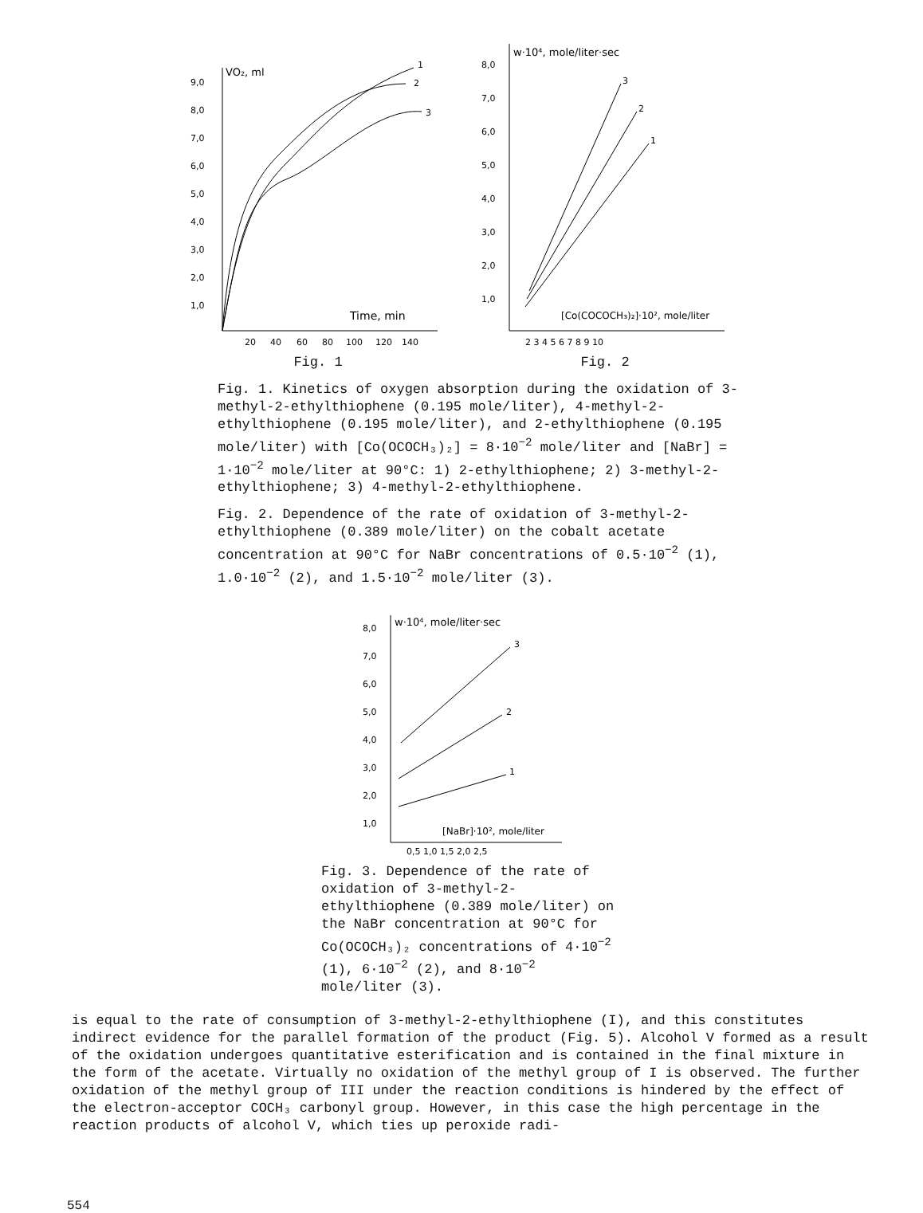VO₂, ml
9,0
8,0
7,0
6,0
5,0
4,0
3,0
2,0
1,0
Time, min
20
40
60
80
100
120
140
1
2
3
Fig. 1
w·10⁴, mole/liter·sec
8,0
7,0
6,0
5,0
4,0
3,0
2,0
1,0
[Co(COCOCH₃)₂]·10², mole/liter
2 3 4 5 6 7 8 9 10
3
2
1
Fig. 2
Fig. 1. Kinetics of oxygen absorption during the oxidation of 3-methyl-2-ethylthiophene (0.195 mole/liter), 4-methyl-2-ethylthiophene (0.195 mole/liter), and 2-ethylthiophene (0.195 mole/liter) with [Co(OCOCH₃)₂] = 8·10<sup>−2</sup> mole/liter and [NaBr] = 1·10<sup>−2</sup> mole/liter at 90°C: 1) 2-ethylthiophene; 2) 3-methyl-2-ethylthiophene; 3) 4-methyl-2-ethylthiophene.
Fig. 2. Dependence of the rate of oxidation of 3-methyl-2-ethylthiophene (0.389 mole/liter) on the cobalt acetate concentration at 90°C for NaBr concentrations of 0.5·10<sup>−2</sup> (1), 1.0·10<sup>−2</sup> (2), and 1.5·10<sup>−2</sup> mole/liter (3).
w·10⁴, mole/liter·sec
8,0
7,0
6,0
5,0
4,0
3,0
2,0
1,0
[NaBr]·10², mole/liter
0,5 1,0 1,5 2,0 2,5
3
2
1
Fig. 3. Dependence of the rate of oxidation of 3-methyl-2-ethylthiophene (0.389 mole/liter) on the NaBr concentration at 90°C for Co(OCOCH₃)₂ concentrations of 4·10<sup>−2</sup> (1), 6·10<sup>−2</sup> (2), and 8·10<sup>−2</sup> mole/liter (3).
is equal to the rate of consumption of 3-methyl-2-ethylthiophene (I), and this constitutes indirect evidence for the parallel formation of the product (Fig. 5). Alcohol V formed as a result of the oxidation undergoes quantitative esterification and is contained in the final mixture in the form of the acetate. Virtually no oxidation of the methyl group of I is observed. The further oxidation of the methyl group of III under the reaction conditions is hindered by the effect of the electron-acceptor COCH₃ carbonyl group. However, in this case the high percentage in the reaction products of alcohol V, which ties up peroxide radi-
554